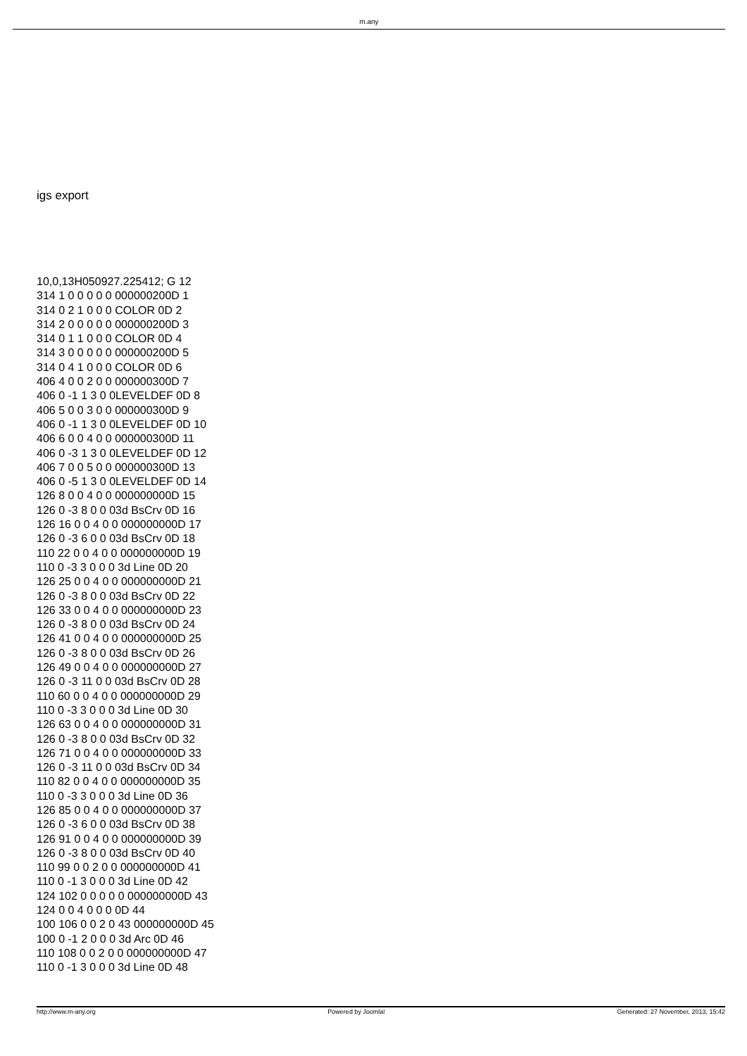m.any
igs export
10,0,13H050927.225412; G 12
314 1 0 0 0 0 0 000000200D 1
314 0 2 1 0 0 0 COLOR 0D 2
314 2 0 0 0 0 0 000000200D 3
314 0 1 1 0 0 0 COLOR 0D 4
314 3 0 0 0 0 0 000000200D 5
314 0 4 1 0 0 0 COLOR 0D 6
406 4 0 0 2 0 0 000000300D 7
406 0 -1 1 3 0 0LEVELDEF 0D 8
406 5 0 0 3 0 0 000000300D 9
406 0 -1 1 3 0 0LEVELDEF 0D 10
406 6 0 0 4 0 0 000000300D 11
406 0 -3 1 3 0 0LEVELDEF 0D 12
406 7 0 0 5 0 0 000000300D 13
406 0 -5 1 3 0 0LEVELDEF 0D 14
126 8 0 0 4 0 0 000000000D 15
126 0 -3 8 0 0 03d BsCrv 0D 16
126 16 0 0 4 0 0 000000000D 17
126 0 -3 6 0 0 03d BsCrv 0D 18
110 22 0 0 4 0 0 000000000D 19
110 0 -3 3 0 0 0 3d Line 0D 20
126 25 0 0 4 0 0 000000000D 21
126 0 -3 8 0 0 03d BsCrv 0D 22
126 33 0 0 4 0 0 000000000D 23
126 0 -3 8 0 0 03d BsCrv 0D 24
126 41 0 0 4 0 0 000000000D 25
126 0 -3 8 0 0 03d BsCrv 0D 26
126 49 0 0 4 0 0 000000000D 27
126 0 -3 11 0 0 03d BsCrv 0D 28
110 60 0 0 4 0 0 000000000D 29
110 0 -3 3 0 0 0 3d Line 0D 30
126 63 0 0 4 0 0 000000000D 31
126 0 -3 8 0 0 03d BsCrv 0D 32
126 71 0 0 4 0 0 000000000D 33
126 0 -3 11 0 0 03d BsCrv 0D 34
110 82 0 0 4 0 0 000000000D 35
110 0 -3 3 0 0 0 3d Line 0D 36
126 85 0 0 4 0 0 000000000D 37
126 0 -3 6 0 0 03d BsCrv 0D 38
126 91 0 0 4 0 0 000000000D 39
126 0 -3 8 0 0 03d BsCrv 0D 40
110 99 0 0 2 0 0 000000000D 41
110 0 -1 3 0 0 0 3d Line 0D 42
124 102 0 0 0 0 0 000000000D 43
124 0 0 4 0 0 0 0D 44
100 106 0 0 2 0 43 000000000D 45
100 0 -1 2 0 0 0 3d Arc 0D 46
110 108 0 0 2 0 0 000000000D 47
110 0 -1 3 0 0 0 3d Line 0D 48
http://www.m-any.org Powered by Joomla! Generated: 27 November, 2013, 15:42